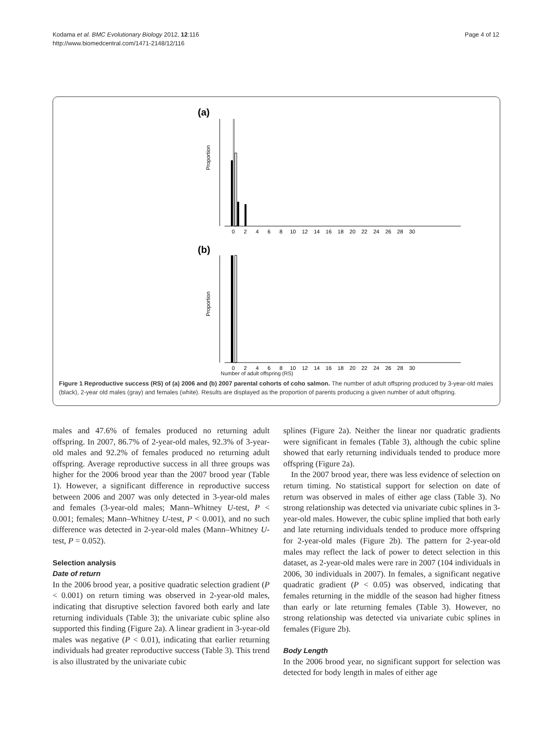Kodama et al. BMC Evolutionary Biology 2012, 12:116
http://www.biomedcentral.com/1471-2148/12/116
Page 4 of 12
(a)
Proportion
0 2 4 6 8 10 12 14 16 18 20 22 24 26 28 30
(b)
Proportion
0 2 4 6 8 10 12 14 16 18 20 22 24 26 28 30
Number of adult offspring (RS)
Figure 1 Reproductive success (RS) of (a) 2006 and (b) 2007 parental cohorts of coho salmon. The number of adult offspring produced by 3-year-old males (black), 2-year old males (gray) and females (white). Results are displayed as the proportion of parents producing a given number of adult offspring.
males and 47.6% of females produced no returning adult offspring. In 2007, 86.7% of 2-year-old males, 92.3% of 3-year-old males and 92.2% of females produced no returning adult offspring. Average reproductive success in all three groups was higher for the 2006 brood year than the 2007 brood year (Table 1). However, a significant difference in reproductive success between 2006 and 2007 was only detected in 3-year-old males and females (3-year-old males; Mann–Whitney U-test, P < 0.001; females; Mann–Whitney U-test, P < 0.001), and no such difference was detected in 2-year-old males (Mann–Whitney U-test, P = 0.052).
Selection analysis
Date of return
In the 2006 brood year, a positive quadratic selection gradient (P < 0.001) on return timing was observed in 2-year-old males, indicating that disruptive selection favored both early and late returning individuals (Table 3); the univariate cubic spline also supported this finding (Figure 2a). A linear gradient in 3-year-old males was negative (P < 0.01), indicating that earlier returning individuals had greater reproductive success (Table 3). This trend is also illustrated by the univariate cubic
splines (Figure 2a). Neither the linear nor quadratic gradients were significant in females (Table 3), although the cubic spline showed that early returning individuals tended to produce more offspring (Figure 2a).
In the 2007 brood year, there was less evidence of selection on return timing. No statistical support for selection on date of return was observed in males of either age class (Table 3). No strong relationship was detected via univariate cubic splines in 3-year-old males. However, the cubic spline implied that both early and late returning individuals tended to produce more offspring for 2-year-old males (Figure 2b). The pattern for 2-year-old males may reflect the lack of power to detect selection in this dataset, as 2-year-old males were rare in 2007 (104 individuals in 2006, 30 individuals in 2007). In females, a significant negative quadratic gradient (P < 0.05) was observed, indicating that females returning in the middle of the season had higher fitness than early or late returning females (Table 3). However, no strong relationship was detected via univariate cubic splines in females (Figure 2b).
Body Length
In the 2006 brood year, no significant support for selection was detected for body length in males of either age